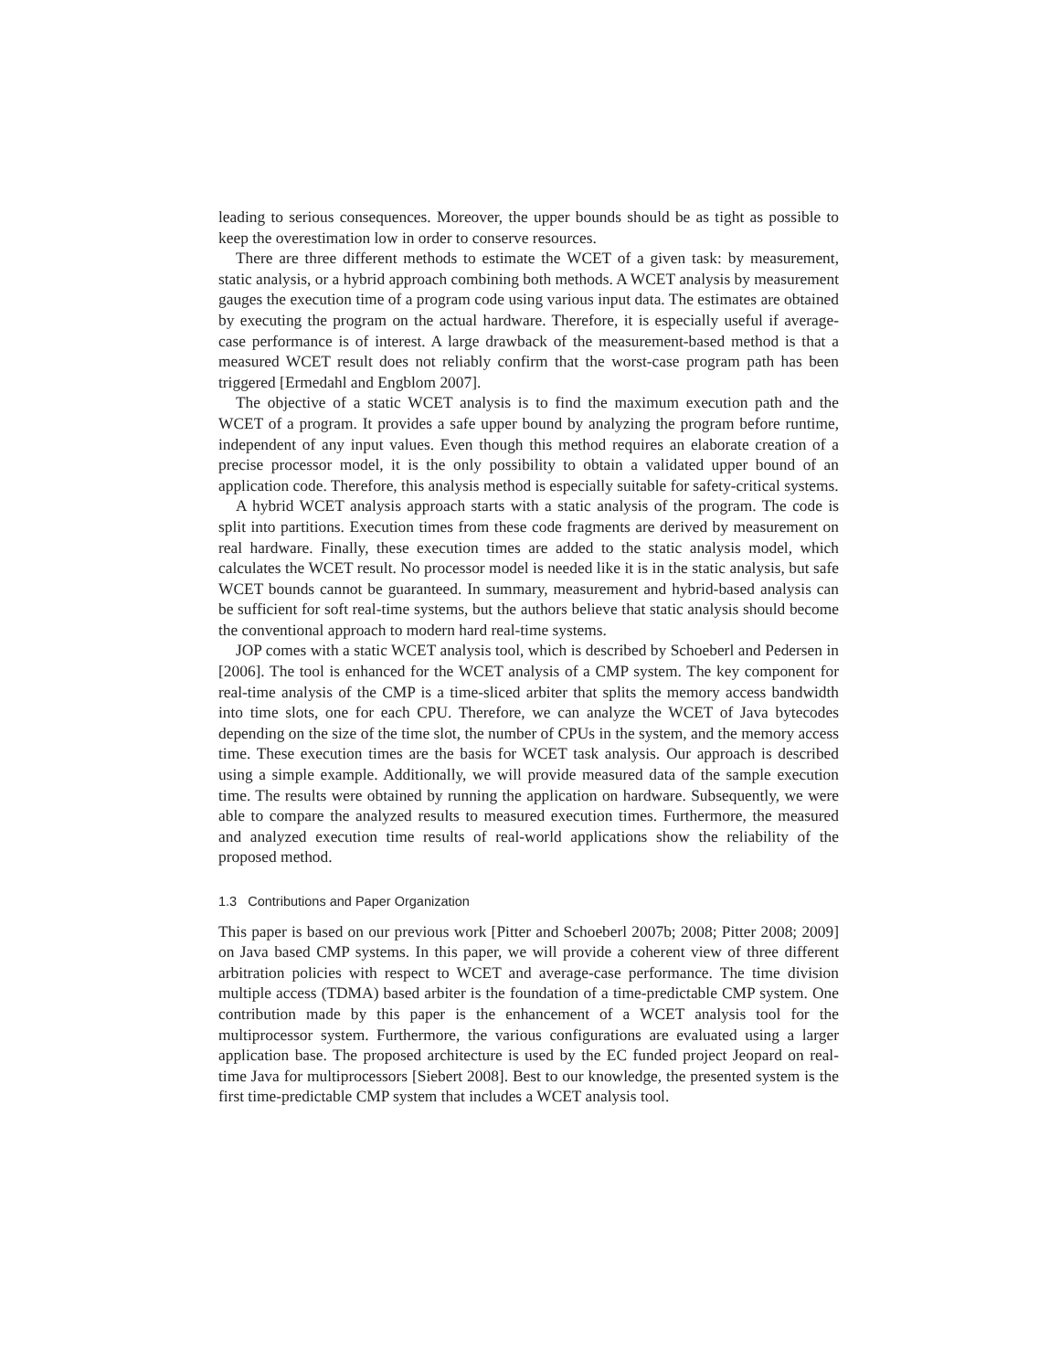leading to serious consequences. Moreover, the upper bounds should be as tight as possible to keep the overestimation low in order to conserve resources.
There are three different methods to estimate the WCET of a given task: by measurement, static analysis, or a hybrid approach combining both methods. A WCET analysis by measurement gauges the execution time of a program code using various input data. The estimates are obtained by executing the program on the actual hardware. Therefore, it is especially useful if average-case performance is of interest. A large drawback of the measurement-based method is that a measured WCET result does not reliably confirm that the worst-case program path has been triggered [Ermedahl and Engblom 2007].
The objective of a static WCET analysis is to find the maximum execution path and the WCET of a program. It provides a safe upper bound by analyzing the program before runtime, independent of any input values. Even though this method requires an elaborate creation of a precise processor model, it is the only possibility to obtain a validated upper bound of an application code. Therefore, this analysis method is especially suitable for safety-critical systems.
A hybrid WCET analysis approach starts with a static analysis of the program. The code is split into partitions. Execution times from these code fragments are derived by measurement on real hardware. Finally, these execution times are added to the static analysis model, which calculates the WCET result. No processor model is needed like it is in the static analysis, but safe WCET bounds cannot be guaranteed. In summary, measurement and hybrid-based analysis can be sufficient for soft real-time systems, but the authors believe that static analysis should become the conventional approach to modern hard real-time systems.
JOP comes with a static WCET analysis tool, which is described by Schoeberl and Pedersen in [2006]. The tool is enhanced for the WCET analysis of a CMP system. The key component for real-time analysis of the CMP is a time-sliced arbiter that splits the memory access bandwidth into time slots, one for each CPU. Therefore, we can analyze the WCET of Java bytecodes depending on the size of the time slot, the number of CPUs in the system, and the memory access time. These execution times are the basis for WCET task analysis. Our approach is described using a simple example. Additionally, we will provide measured data of the sample execution time. The results were obtained by running the application on hardware. Subsequently, we were able to compare the analyzed results to measured execution times. Furthermore, the measured and analyzed execution time results of real-world applications show the reliability of the proposed method.
1.3 Contributions and Paper Organization
This paper is based on our previous work [Pitter and Schoeberl 2007b; 2008; Pitter 2008; 2009] on Java based CMP systems. In this paper, we will provide a coherent view of three different arbitration policies with respect to WCET and average-case performance. The time division multiple access (TDMA) based arbiter is the foundation of a time-predictable CMP system. One contribution made by this paper is the enhancement of a WCET analysis tool for the multiprocessor system. Furthermore, the various configurations are evaluated using a larger application base. The proposed architecture is used by the EC funded project Jeopard on real-time Java for multiprocessors [Siebert 2008]. Best to our knowledge, the presented system is the first time-predictable CMP system that includes a WCET analysis tool.